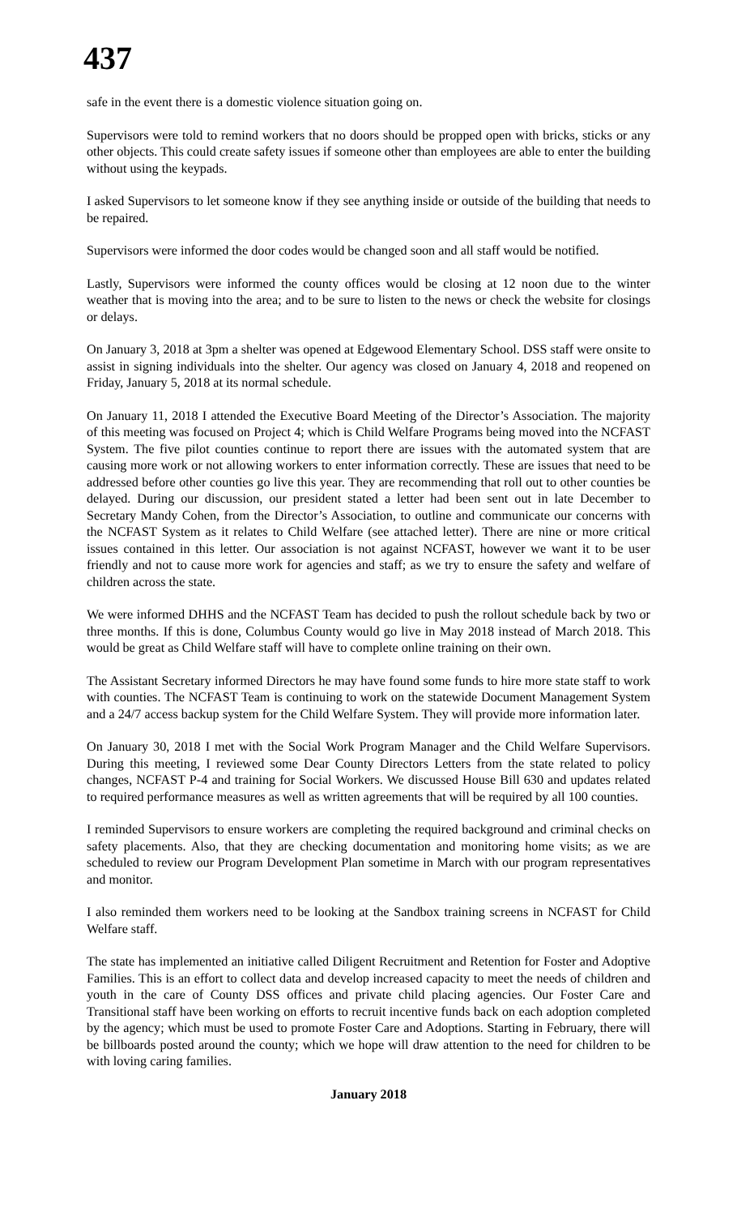437
safe in the event there is a domestic violence situation going on.
Supervisors were told to remind workers that no doors should be propped open with bricks, sticks or any other objects. This could create safety issues if someone other than employees are able to enter the building without using the keypads.
I asked Supervisors to let someone know if they see anything inside or outside of the building that needs to be repaired.
Supervisors were informed the door codes would be changed soon and all staff would be notified.
Lastly, Supervisors were informed the county offices would be closing at 12 noon due to the winter weather that is moving into the area; and to be sure to listen to the news or check the website for closings or delays.
On January 3, 2018 at 3pm a shelter was opened at Edgewood Elementary School. DSS staff were onsite to assist in signing individuals into the shelter. Our agency was closed on January 4, 2018 and reopened on Friday, January 5, 2018 at its normal schedule.
On January 11, 2018 I attended the Executive Board Meeting of the Director’s Association. The majority of this meeting was focused on Project 4; which is Child Welfare Programs being moved into the NCFAST System. The five pilot counties continue to report there are issues with the automated system that are causing more work or not allowing workers to enter information correctly. These are issues that need to be addressed before other counties go live this year. They are recommending that roll out to other counties be delayed. During our discussion, our president stated a letter had been sent out in late December to Secretary Mandy Cohen, from the Director’s Association, to outline and communicate our concerns with the NCFAST System as it relates to Child Welfare (see attached letter). There are nine or more critical issues contained in this letter. Our association is not against NCFAST, however we want it to be user friendly and not to cause more work for agencies and staff; as we try to ensure the safety and welfare of children across the state.
We were informed DHHS and the NCFAST Team has decided to push the rollout schedule back by two or three months. If this is done, Columbus County would go live in May 2018 instead of March 2018. This would be great as Child Welfare staff will have to complete online training on their own.
The Assistant Secretary informed Directors he may have found some funds to hire more state staff to work with counties. The NCFAST Team is continuing to work on the statewide Document Management System and a 24/7 access backup system for the Child Welfare System. They will provide more information later.
On January 30, 2018 I met with the Social Work Program Manager and the Child Welfare Supervisors. During this meeting, I reviewed some Dear County Directors Letters from the state related to policy changes, NCFAST P-4 and training for Social Workers. We discussed House Bill 630 and updates related to required performance measures as well as written agreements that will be required by all 100 counties.
I reminded Supervisors to ensure workers are completing the required background and criminal checks on safety placements. Also, that they are checking documentation and monitoring home visits; as we are scheduled to review our Program Development Plan sometime in March with our program representatives and monitor.
I also reminded them workers need to be looking at the Sandbox training screens in NCFAST for Child Welfare staff.
The state has implemented an initiative called Diligent Recruitment and Retention for Foster and Adoptive Families. This is an effort to collect data and develop increased capacity to meet the needs of children and youth in the care of County DSS offices and private child placing agencies. Our Foster Care and Transitional staff have been working on efforts to recruit incentive funds back on each adoption completed by the agency; which must be used to promote Foster Care and Adoptions. Starting in February, there will be billboards posted around the county; which we hope will draw attention to the need for children to be with loving caring families.
January 2018